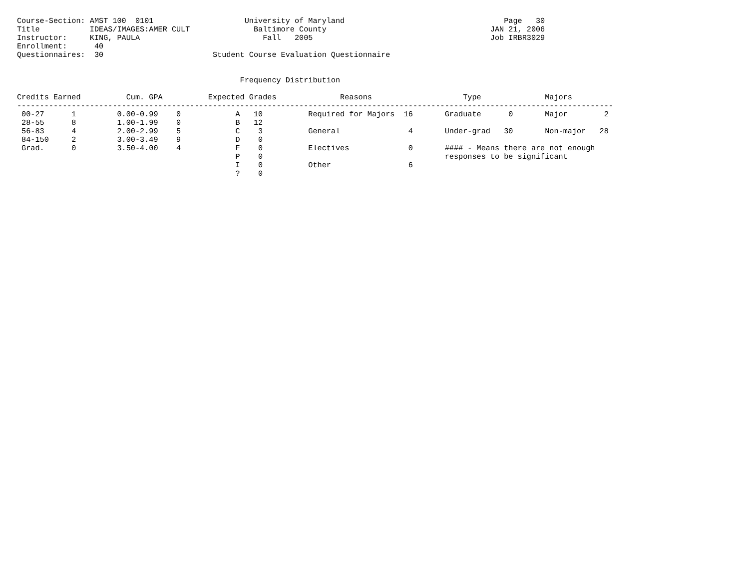Course-Section: AMST 100  0101                    University of Maryland                                   Page   30
Title           IDEAS/IMAGES:AMER CULT              Baltimore County                                    JAN 21, 2006
Instructor:     KING, PAULA                           Fall   2005                                       Job IRBR3029
Enrollment:      40
Questionnaires:  30                        Student Course Evaluation Questionnaire


                                                 Frequency Distribution

Credits Earned          Cum. GPA          Expected Grades              Reasons                    Type              Majors
-----------------------------------------------------------------------------------------------------------------------------------
 00-27      1         0.00-0.99    0            A   10          Required for Majors  16       Graduate      0       Major        2
 28-55      8         1.00-1.99    0            B   12
 56-83      4         2.00-2.99    5            C    3          General               4       Under-grad   30       Non-major   28
 84-150     2         3.00-3.49    9            D    0
 Grad.      0         3.50-4.00    4            F    0          Electives             0       #### - Means there are not enough
                                                P    0                                        responses to be significant
                                                I    0          Other                 6
                                                ?    0